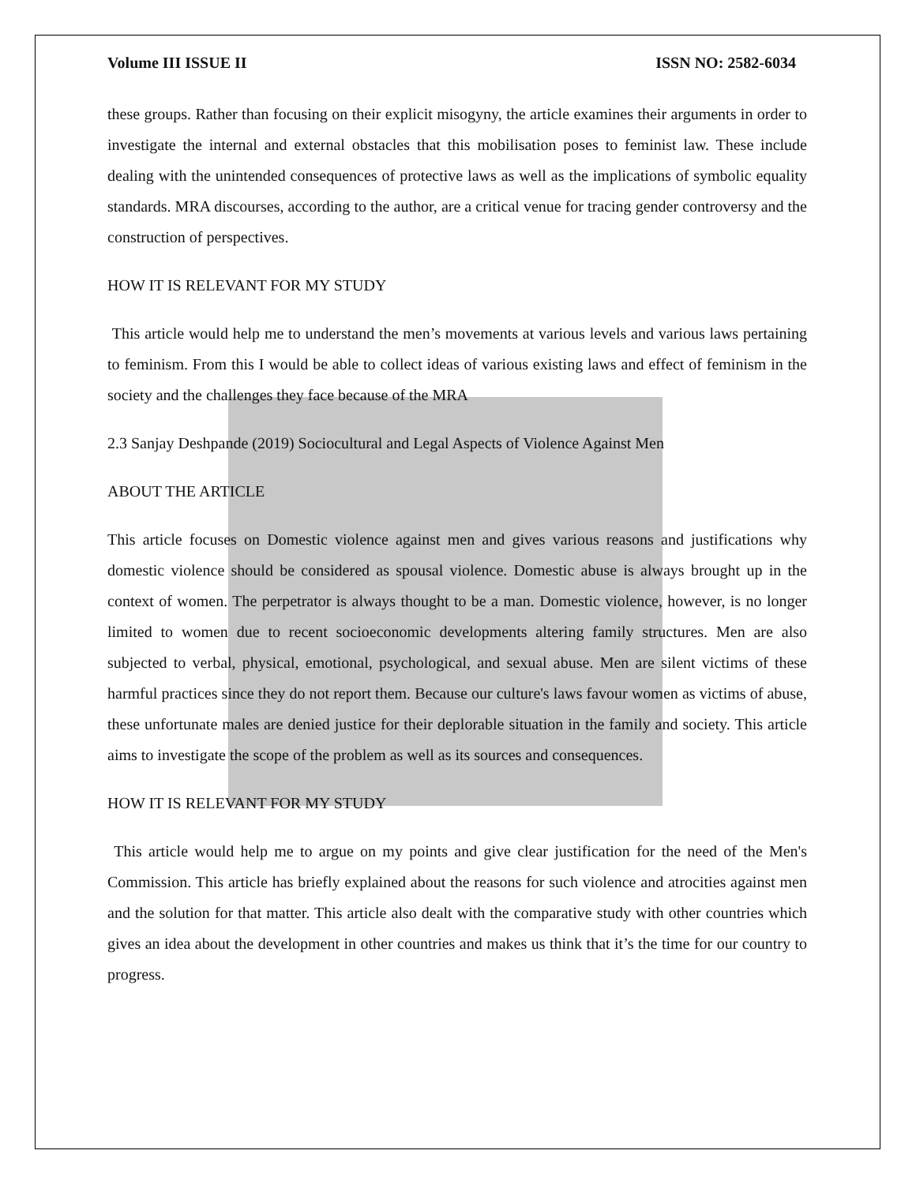Volume III ISSUE II ISSN NO: 2582-6034
these groups. Rather than focusing on their explicit misogyny, the article examines their arguments in order to investigate the internal and external obstacles that this mobilisation poses to feminist law. These include dealing with the unintended consequences of protective laws as well as the implications of symbolic equality standards. MRA discourses, according to the author, are a critical venue for tracing gender controversy and the construction of perspectives.
HOW IT IS RELEVANT FOR MY STUDY
This article would help me to understand the men’s movements at various levels and various laws pertaining to feminism. From this I would be able to collect ideas of various existing laws and effect of feminism in the society and the challenges they face because of the MRA
2.3 Sanjay Deshpande (2019) Sociocultural and Legal Aspects of Violence Against Men
ABOUT THE ARTICLE
This article focuses on Domestic violence against men and gives various reasons and justifications why domestic violence should be considered as spousal violence. Domestic abuse is always brought up in the context of women. The perpetrator is always thought to be a man. Domestic violence, however, is no longer limited to women due to recent socioeconomic developments altering family structures. Men are also subjected to verbal, physical, emotional, psychological, and sexual abuse. Men are silent victims of these harmful practices since they do not report them. Because our culture's laws favour women as victims of abuse, these unfortunate males are denied justice for their deplorable situation in the family and society. This article aims to investigate the scope of the problem as well as its sources and consequences.
HOW IT IS RELEVANT FOR MY STUDY
This article would help me to argue on my points and give clear justification for the need of the Men's Commission. This article has briefly explained about the reasons for such violence and atrocities against men and the solution for that matter. This article also dealt with the comparative study with other countries which gives an idea about the development in other countries and makes us think that it’s the time for our country to progress.